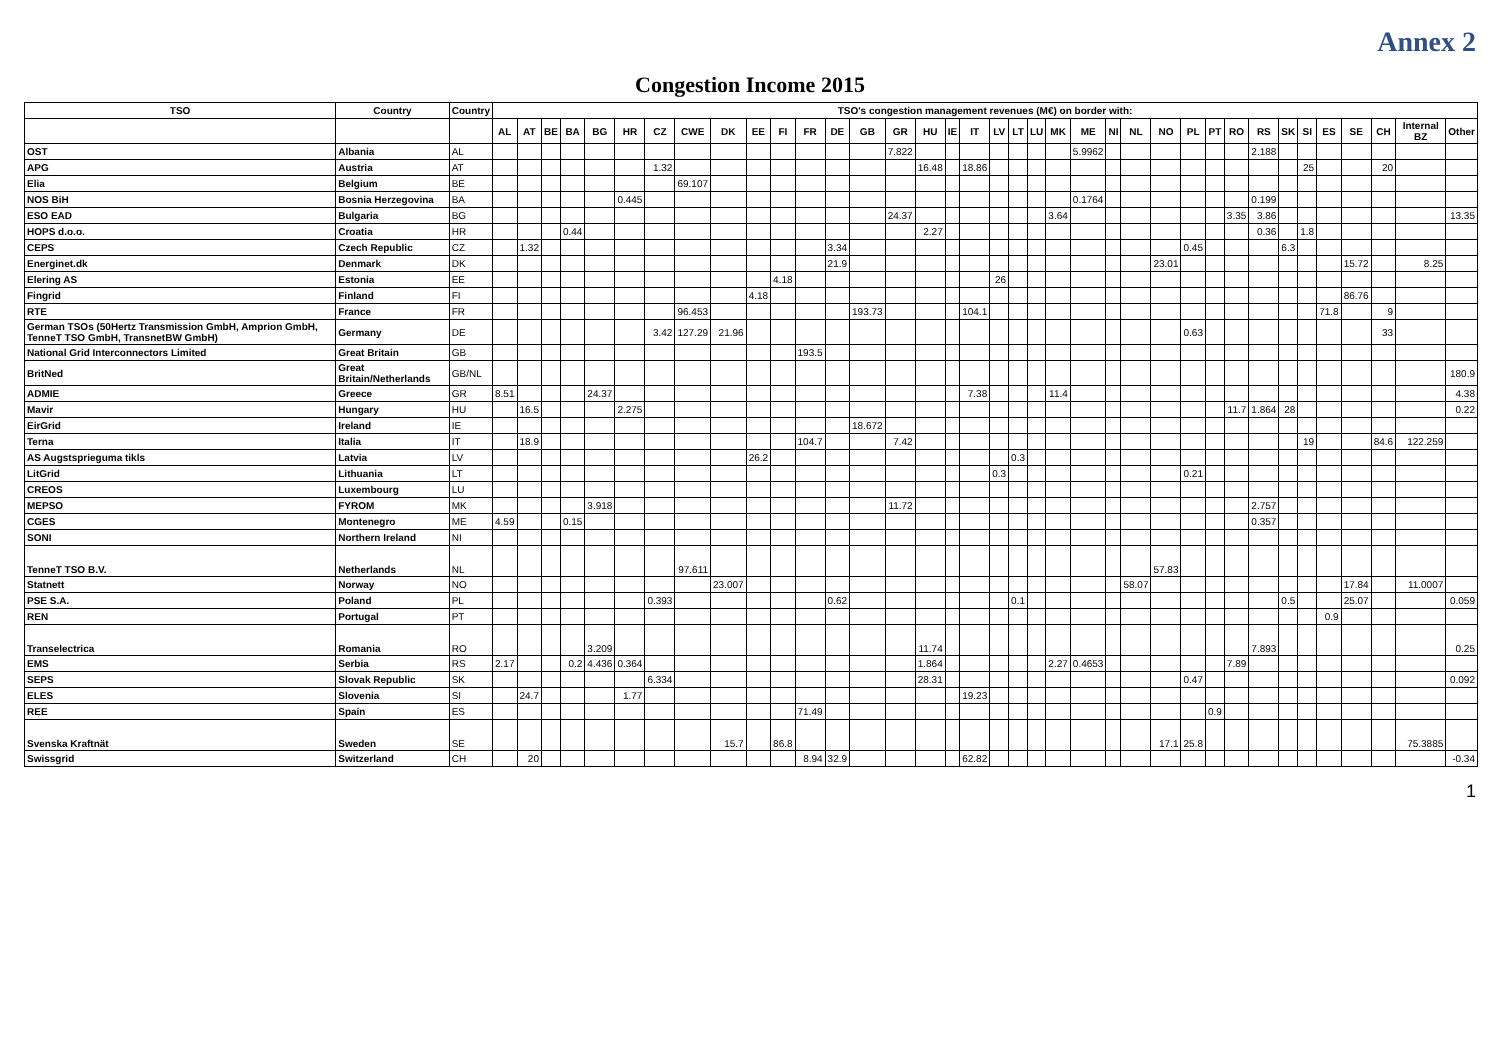Annex 2
Congestion Income 2015
| TSO | Country | Country | TSO's congestion management revenues (M€) on border with: | | | | | | | | | | | | | | | | | | | | | | | | | | | | | | | | | | | | |
| --- | --- | --- | --- | --- | --- | --- | --- | --- | --- | --- | --- | --- | --- | --- | --- | --- | --- | --- | --- | --- | --- | --- | --- | --- | --- | --- | --- | --- | --- | --- | --- | --- | --- | --- | --- | --- | --- | --- | --- |
| | | | AL | AT | BE | BA | BG | HR | CZ | CWE | DK | EE | FI | FR | DE | GB | GR | HU | IE | IT | LV | LT | LU | MK | ME | NI | NL | NO | PL | PT | RO | RS | SK | SI | ES | SE | CH | Internal BZ | Other |
| OST | Albania | AL | | | | | | | | | | | | | | | 7.822 | | | | | | | | 5.9962 | | | | | | | 2.188 | | | | | | | |
| APG | Austria | AT | | | | | | | 1.32 | | | | | | | | | 16.48 | | 18.86 | | | | | | | | | | | | | | 25 | | | 20 | | |
| Elia | Belgium | BE | | | | | | | | 69.107 | | | | | | | | | | | | | | | | | | | | | | | | | | | | | |
| NOS BiH | Bosnia Herzegovina | BA | | | | | | 0.445 | | | | | | | | | | | | | | | | | 0.1764 | | | | | | | 0.199 | | | | | | | |
| ESO EAD | Bulgaria | BG | | | | | | | | | | | | | | | 24.37 | | | | | | | 3.64 | | | | | | | 3.35 | 3.86 | | | | | | | 13.35 |
| HOPS d.o.o. | Croatia | HR | | | | 0.44 | | | | | | | | | | | | 2.27 | | | | | | | | | | | | | | 0.36 | | 1.8 | | | | | |
| CEPS | Czech Republic | CZ | | 1.32 | | | | | | | | | | | 3.34 | | | | | | | | | | | | | | 0.45 | | | | 6.3 | | | | | | |
| Energinet.dk | Denmark | DK | | | | | | | | | | | | | 21.9 | | | | | | | | | | | | | 23.01 | | | | | | | | 15.72 | | 8.25 | |
| Elering AS | Estonia | EE | | | | | | | | | | | 4.18 | | | | | | | | 26 | | | | | | | | | | | | | | | | | | |
| Fingrid | Finland | FI | | | | | | | | | | 4.18 | | | | | | | | | | | | | | | | | | | | | | | | 86.76 | | | |
| RTE | France | FR | | | | | | | | 96.453 | | | | | | 193.73 | | | | 104.1 | | | | | | | | | | | | | | | 71.8 | | 9 | | |
| German TSOs (50Hertz Transmission GmbH, Amprion GmbH, TenneT TSO GmbH, TransnetBW GmbH) | Germany | DE | | | | | | | 3.42 | 127.29 | 21.96 | | | | | | | | | | | | | | | | | | 0.63 | | | | | | | | 33 | | |
| National Grid Interconnectors Limited | Great Britain | GB | | | | | | | | | | | | 193.5 | | | | | | | | | | | | | | | | | | | | | | | | | |
| BritNed | Great Britain/Netherlands | GB/NL | | | | | | | | | | | | | | | | | | | | | | | | | | | | | | | | | | | | | 180.9 |
| ADMIE | Greece | GR | 8.51 | | | | 24.37 | | | | | | | | | | | | | 7.38 | | | | 11.4 | | | | | | | | | | | | | | | 4.38 |
| Mavir | Hungary | HU | | 16.5 | | | | 2.275 | | | | | | | | | | | | | | | | | | | | | | | 11.7 | 1.864 | 28 | | | | | | 0.22 |
| EirGrid | Ireland | IE | | | | | | | | | | | | | | 18.672 | | | | | | | | | | | | | | | | | | | | | | | |
| Terna | Italia | IT | | 18.9 | | | | | | | | | | 104.7 | | | 7.42 | | | | | | | | | | | | | | | | | 19 | | | 84.6 | 122.259 | |
| AS Augstsprieguma tikls | Latvia | LV | | | | | | | | | | 26.2 | | | | | | | | | | 0.3 | | | | | | | | | | | | | | | | | |
| LitGrid | Lithuania | LT | | | | | | | | | | | | | | | | | | | 0.3 | | | | | | | | 0.21 | | | | | | | | | | |
| CREOS | Luxembourg | LU | | | | | | | | | | | | | | | | | | | | | | | | | | | | | | | | | | | | | |
| MEPSO | FYROM | MK | | | | | 3.918 | | | | | | | | | | 11.72 | | | | | | | | | | | | | | | 2.757 | | | | | | | |
| CGES | Montenegro | ME | 4.59 | | | 0.15 | | | | | | | | | | | | | | | | | | | | | | | | | | 0.357 | | | | | | | |
| SONI | Northern Ireland | NI | | | | | | | | | | | | | | | | | | | | | | | | | | | | | | | | | | | | | |
| TenneT TSO B.V. | Netherlands | NL | | | | | | | | 97.611 | | | | | | | | | | | | | | | | | | 57.83 | | | | | | | | | | | |
| Statnett | Norway | NO | | | | | | | | | 23.007 | | | | | | | | | | | | | | | | 58.07 | | | | | | | | | 17.84 | | 11.0007 | |
| PSE S.A. | Poland | PL | | | | | | | 0.393 | | | | | | 0.62 | | | | | | | 0.1 | | | | | | | | | | | 0.5 | | | 25.07 | | | 0.059 |
| REN | Portugal | PT | | | | | | | | | | | | | | | | | | | | | | | | | | | | | | | | | 0.9 | | | | |
| Transelectrica | Romania | RO | | | | | 3.209 | | | | | | | | | | | 11.74 | | | | | | | | | | | | | | 7.893 | | | | | | | 0.25 |
| EMS | Serbia | RS | 2.17 | | | 0.2 | 4.436 | 0.364 | | | | | | | | | | 1.864 | | | | | | 2.27 | 0.4653 | | | | | | 7.89 | | | | | | | | |
| SEPS | Slovak Republic | SK | | | | | | | 6.334 | | | | | | | | | 28.31 | | | | | | | | | | | 0.47 | | | | | | | | | | 0.092 |
| ELES | Slovenia | SI | | 24.7 | | | | 1.77 | | | | | | | | | | | | 19.23 | | | | | | | | | | | | | | | | | | | |
| REE | Spain | ES | | | | | | | | | | | | 71.49 | | | | | | | | | | | | | | | | 0.9 | | | | | | | | | |
| Svenska Kraftnät | Sweden | SE | | | | | | | | | 15.7 | | 86.8 | | | | | | | | | | | | | | | 17.1 | 25.8 | | | | | | | | | 75.3885 | |
| Swissgrid | Switzerland | CH | | 20 | | | | | | | | | | 8.94 | 32.9 | | | | | 62.82 | | | | | | | | | | | | | | | | | | | -0.34 |
1